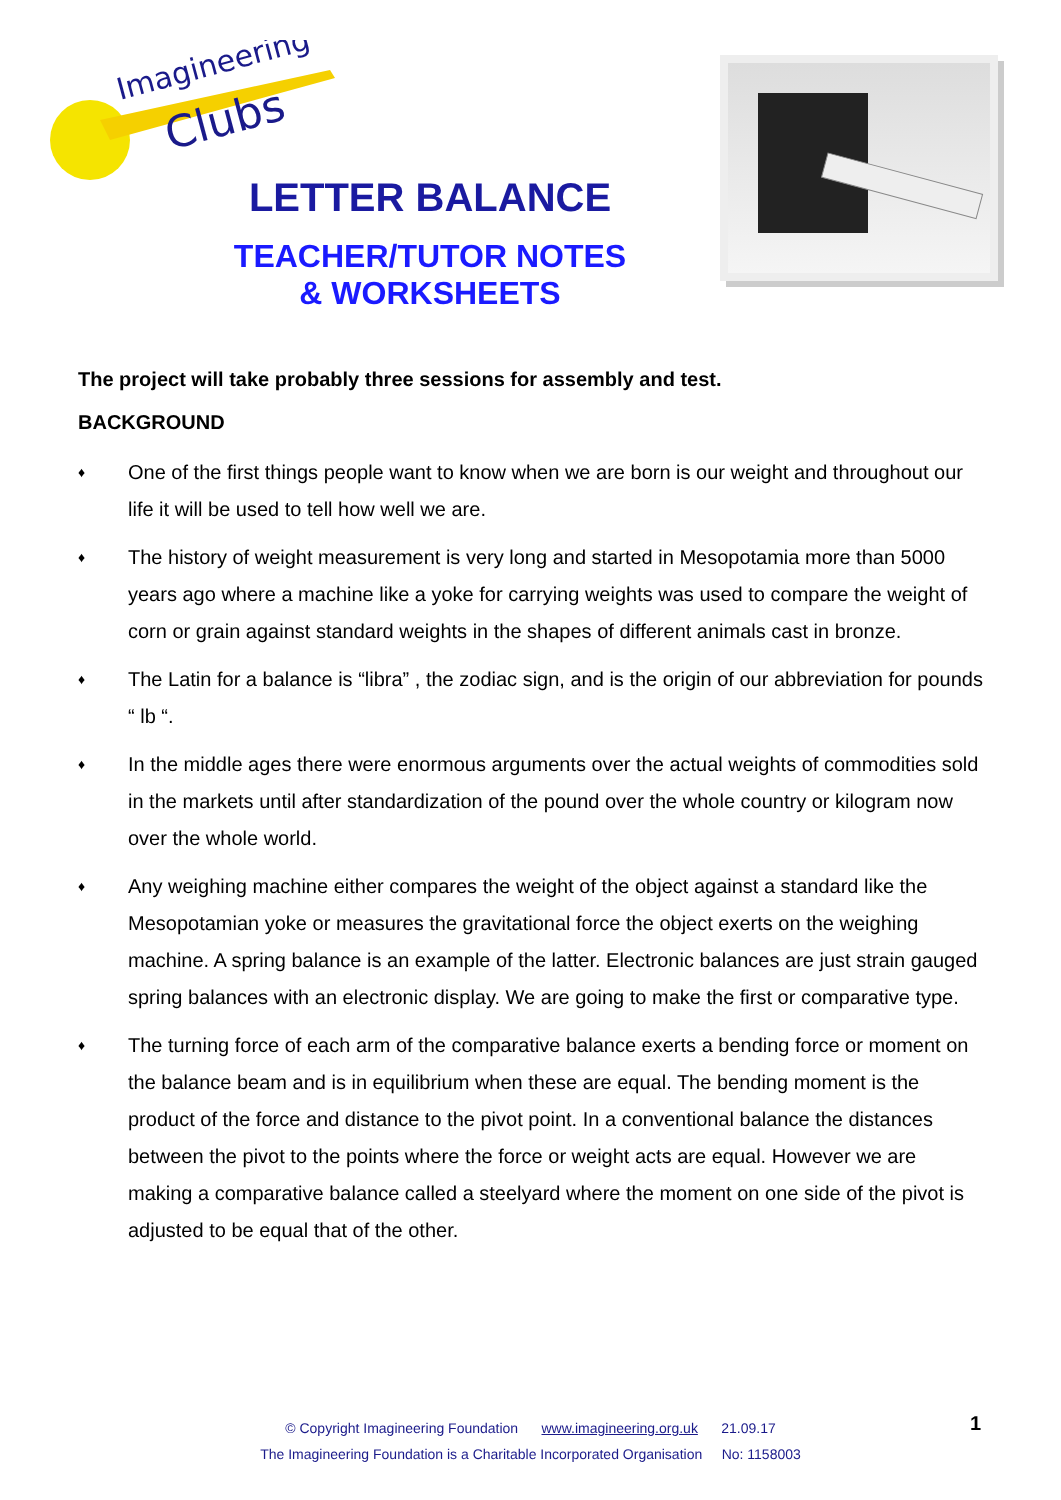Imagineering
Clubs
LETTER BALANCE
TEACHER/TUTOR NOTES
& WORKSHEETS
The project will take probably three sessions for assembly and test.
BACKGROUND
♦ One of the first things people want to know when we are born is our weight and throughout our life it will be used to tell how well we are.
♦ The history of weight measurement is very long and started in Mesopotamia more than 5000 years ago where a machine like a yoke for carrying weights was used to compare the weight of corn or grain against standard weights in the shapes of different animals cast in bronze.
♦ The Latin for a balance is “libra” , the zodiac sign, and is the origin of our abbreviation for pounds “ lb “.
♦ In the middle ages there were enormous arguments over the actual weights of commodities sold in the markets until after standardization of the pound over the whole country or kilogram now over the whole world.
♦ Any weighing machine either compares the weight of the object against a standard like the Mesopotamian yoke or measures the gravitational force the object exerts on the weighing machine. A spring balance is an example of the latter. Electronic balances are just strain gauged spring balances with an electronic display. We are going to make the first or comparative type.
♦ The turning force of each arm of the comparative balance exerts a bending force or moment on the balance beam and is in equilibrium when these are equal. The bending moment is the product of the force and distance to the pivot point. In a conventional balance the distances between the pivot to the points where the force or weight acts are equal. However we are making a comparative balance called a steelyard where the moment on one side of the pivot is adjusted to be equal that of the other.
© Copyright Imagineering Foundation www.imagineering.org.uk 21.09.17
The Imagineering Foundation is a Charitable Incorporated Organisation No: 1158003
1